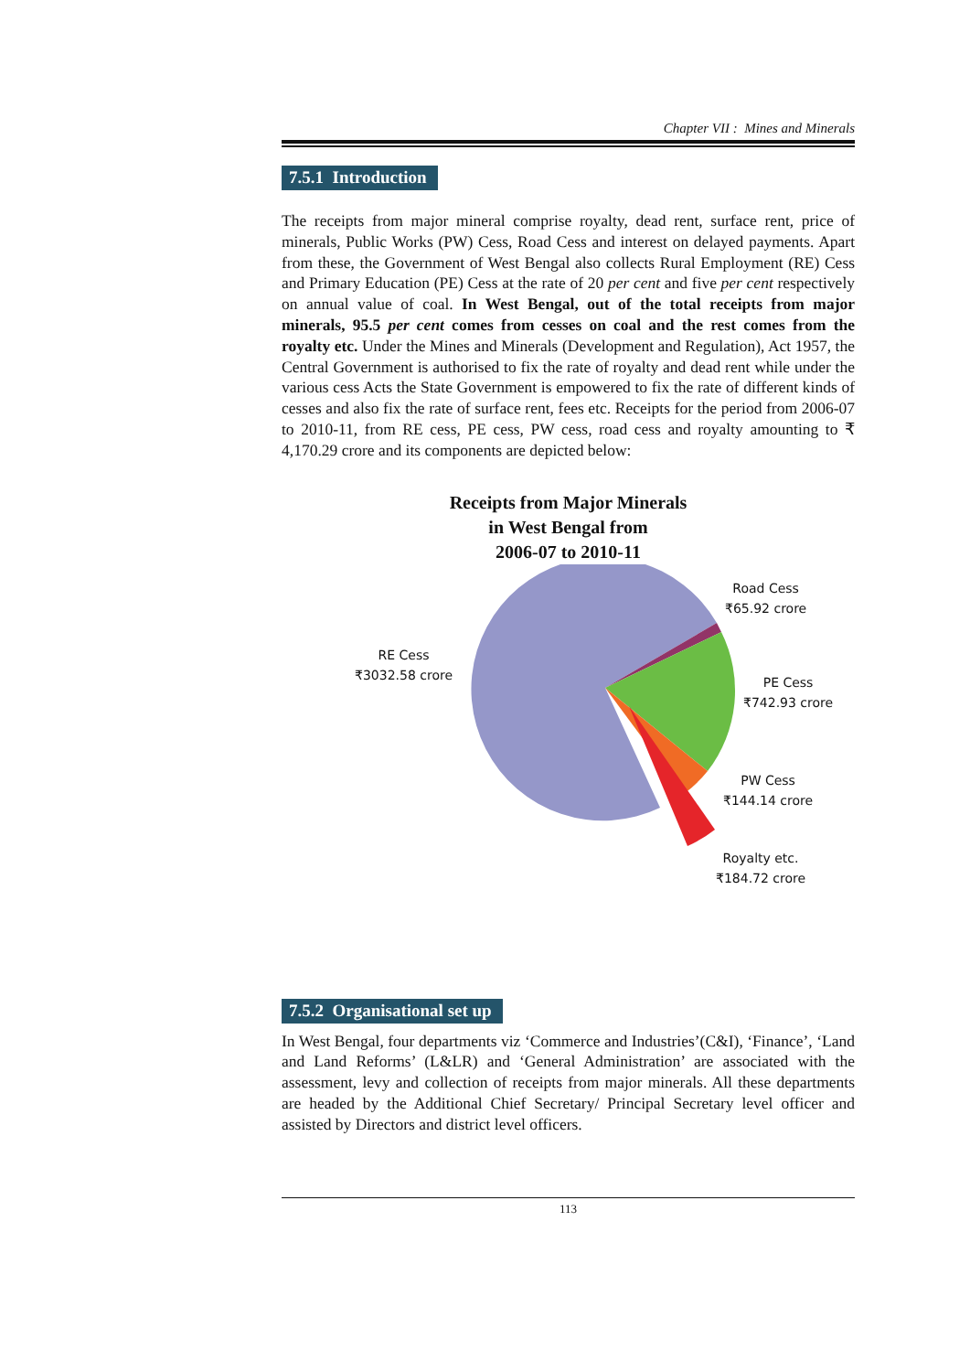Chapter VII : Mines and Minerals
7.5.1 Introduction
The receipts from major mineral comprise royalty, dead rent, surface rent, price of minerals, Public Works (PW) Cess, Road Cess and interest on delayed payments. Apart from these, the Government of West Bengal also collects Rural Employment (RE) Cess and Primary Education (PE) Cess at the rate of 20 per cent and five per cent respectively on annual value of coal. In West Bengal, out of the total receipts from major minerals, 95.5 per cent comes from cesses on coal and the rest comes from the royalty etc. Under the Mines and Minerals (Development and Regulation), Act 1957, the Central Government is authorised to fix the rate of royalty and dead rent while under the various cess Acts the State Government is empowered to fix the rate of different kinds of cesses and also fix the rate of surface rent, fees etc. Receipts for the period from 2006-07 to 2010-11, from RE cess, PE cess, PW cess, road cess and royalty amounting to ₹ 4,170.29 crore and its components are depicted below:
Receipts from Major Minerals
in West Bengal from
2006-07 to 2010-11
RE Cess
₹3032.58 crore
Road Cess
₹65.92 crore
PE Cess
₹742.93 crore
PW Cess
₹144.14 crore
Royalty etc.
₹184.72 crore
7.5.2 Organisational set up
In West Bengal, four departments viz ‘Commerce and Industries’(C&I), ‘Finance’, ‘Land and Land Reforms’ (L&LR) and ‘General Administration’ are associated with the assessment, levy and collection of receipts from major minerals. All these departments are headed by the Additional Chief Secretary/ Principal Secretary level officer and assisted by Directors and district level officers.
113